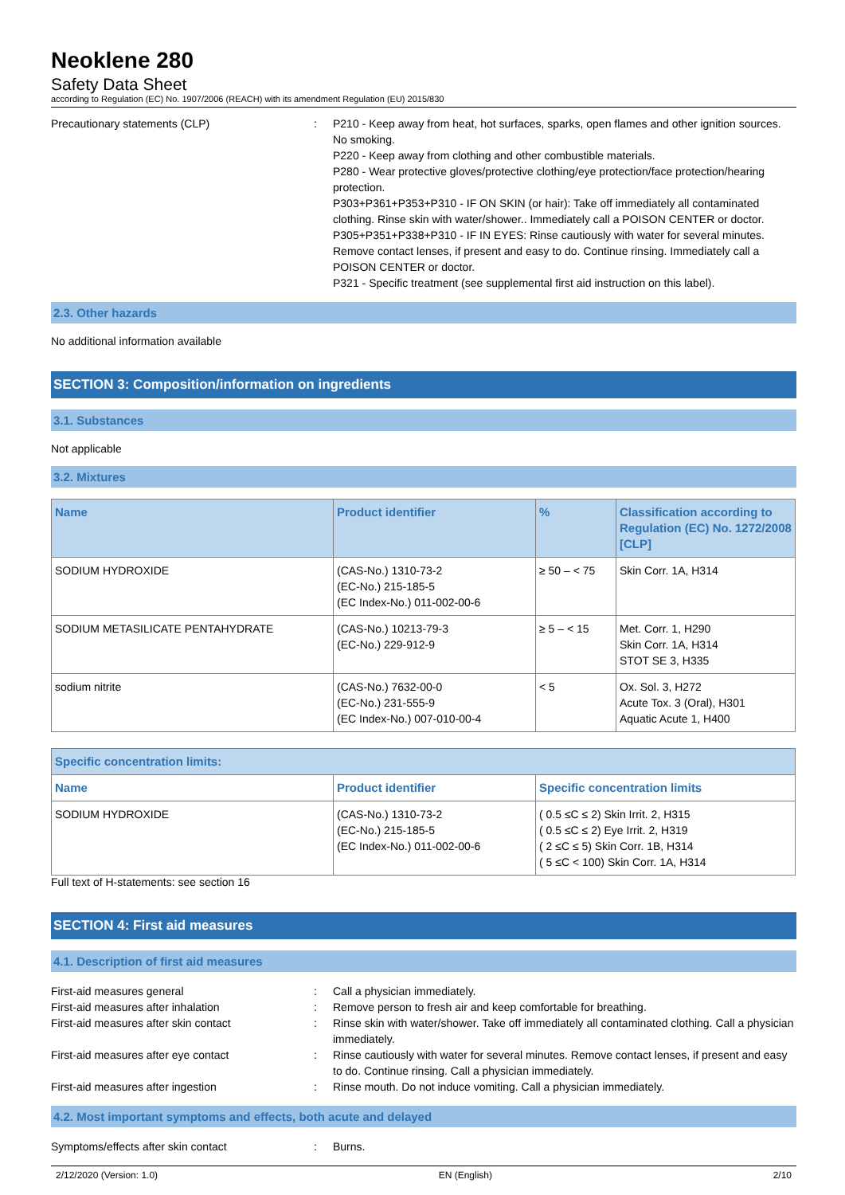Neoklene 280
Safety Data Sheet
according to Regulation (EC) No. 1907/2006 (REACH) with its amendment Regulation (EU) 2015/830
Precautionary statements (CLP) : P210 - Keep away from heat, hot surfaces, sparks, open flames and other ignition sources. No smoking.
P220 - Keep away from clothing and other combustible materials.
P280 - Wear protective gloves/protective clothing/eye protection/face protection/hearing protection.
P303+P361+P353+P310 - IF ON SKIN (or hair): Take off immediately all contaminated clothing. Rinse skin with water/shower.. Immediately call a POISON CENTER or doctor.
P305+P351+P338+P310 - IF IN EYES: Rinse cautiously with water for several minutes. Remove contact lenses, if present and easy to do. Continue rinsing. Immediately call a POISON CENTER or doctor.
P321 - Specific treatment (see supplemental first aid instruction on this label).
2.3. Other hazards
No additional information available
SECTION 3: Composition/information on ingredients
3.1. Substances
Not applicable
3.2. Mixtures
| Name | Product identifier | % | Classification according to Regulation (EC) No. 1272/2008 [CLP] |
| --- | --- | --- | --- |
| SODIUM HYDROXIDE | (CAS-No.) 1310-73-2 (EC-No.) 215-185-5 (EC Index-No.) 011-002-00-6 | ≥ 50 – < 75 | Skin Corr. 1A, H314 |
| SODIUM METASILICATE PENTAHYDRATE | (CAS-No.) 10213-79-3 (EC-No.) 229-912-9 | ≥ 5 – < 15 | Met. Corr. 1, H290 Skin Corr. 1A, H314 STOT SE 3, H335 |
| sodium nitrite | (CAS-No.) 7632-00-0 (EC-No.) 231-555-9 (EC Index-No.) 007-010-00-4 | < 5 | Ox. Sol. 3, H272 Acute Tox. 3 (Oral), H301 Aquatic Acute 1, H400 |
| Specific concentration limits: | | |
| --- | --- | --- |
| Name | Product identifier | Specific concentration limits |
| SODIUM HYDROXIDE | (CAS-No.) 1310-73-2 (EC-No.) 215-185-5 (EC Index-No.) 011-002-00-6 | ( 0.5 ≤C ≤ 2) Skin Irrit. 2, H315 ( 0.5 ≤C ≤ 2) Eye Irrit. 2, H319 ( 2 ≤C ≤ 5) Skin Corr. 1B, H314 ( 5 ≤C < 100) Skin Corr. 1A, H314 |
Full text of H-statements: see section 16
SECTION 4: First aid measures
4.1. Description of first aid measures
First-aid measures general : Call a physician immediately.
First-aid measures after inhalation : Remove person to fresh air and keep comfortable for breathing.
First-aid measures after skin contact : Rinse skin with water/shower. Take off immediately all contaminated clothing. Call a physician immediately.
First-aid measures after eye contact : Rinse cautiously with water for several minutes. Remove contact lenses, if present and easy to do. Continue rinsing. Call a physician immediately.
First-aid measures after ingestion : Rinse mouth. Do not induce vomiting. Call a physician immediately.
4.2. Most important symptoms and effects, both acute and delayed
Symptoms/effects after skin contact : Burns.
2/12/2020 (Version: 1.0) EN (English) 2/10